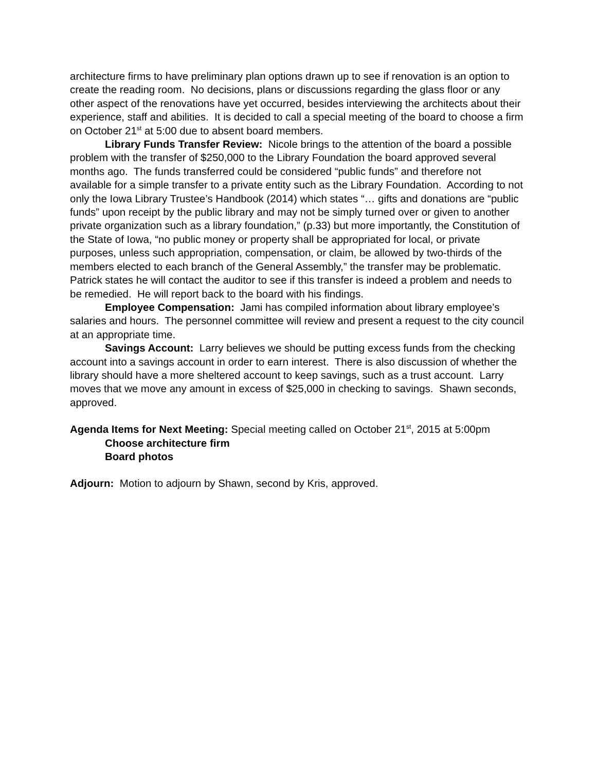architecture firms to have preliminary plan options drawn up to see if renovation is an option to create the reading room. No decisions, plans or discussions regarding the glass floor or any other aspect of the renovations have yet occurred, besides interviewing the architects about their experience, staff and abilities. It is decided to call a special meeting of the board to choose a firm on October 21<sup>st</sup> at 5:00 due to absent board members.
Library Funds Transfer Review: Nicole brings to the attention of the board a possible problem with the transfer of $250,000 to the Library Foundation the board approved several months ago. The funds transferred could be considered “public funds” and therefore not available for a simple transfer to a private entity such as the Library Foundation. According to not only the Iowa Library Trustee’s Handbook (2014) which states “… gifts and donations are “public funds” upon receipt by the public library and may not be simply turned over or given to another private organization such as a library foundation,” (p.33) but more importantly, the Constitution of the State of Iowa, “no public money or property shall be appropriated for local, or private purposes, unless such appropriation, compensation, or claim, be allowed by two-thirds of the members elected to each branch of the General Assembly,” the transfer may be problematic. Patrick states he will contact the auditor to see if this transfer is indeed a problem and needs to be remedied. He will report back to the board with his findings.
Employee Compensation: Jami has compiled information about library employee’s salaries and hours. The personnel committee will review and present a request to the city council at an appropriate time.
Savings Account: Larry believes we should be putting excess funds from the checking account into a savings account in order to earn interest. There is also discussion of whether the library should have a more sheltered account to keep savings, such as a trust account. Larry moves that we move any amount in excess of $25,000 in checking to savings. Shawn seconds, approved.
Agenda Items for Next Meeting: Special meeting called on October 21<sup>st</sup>, 2015 at 5:00pm
Choose architecture firm
Board photos
Adjourn: Motion to adjourn by Shawn, second by Kris, approved.